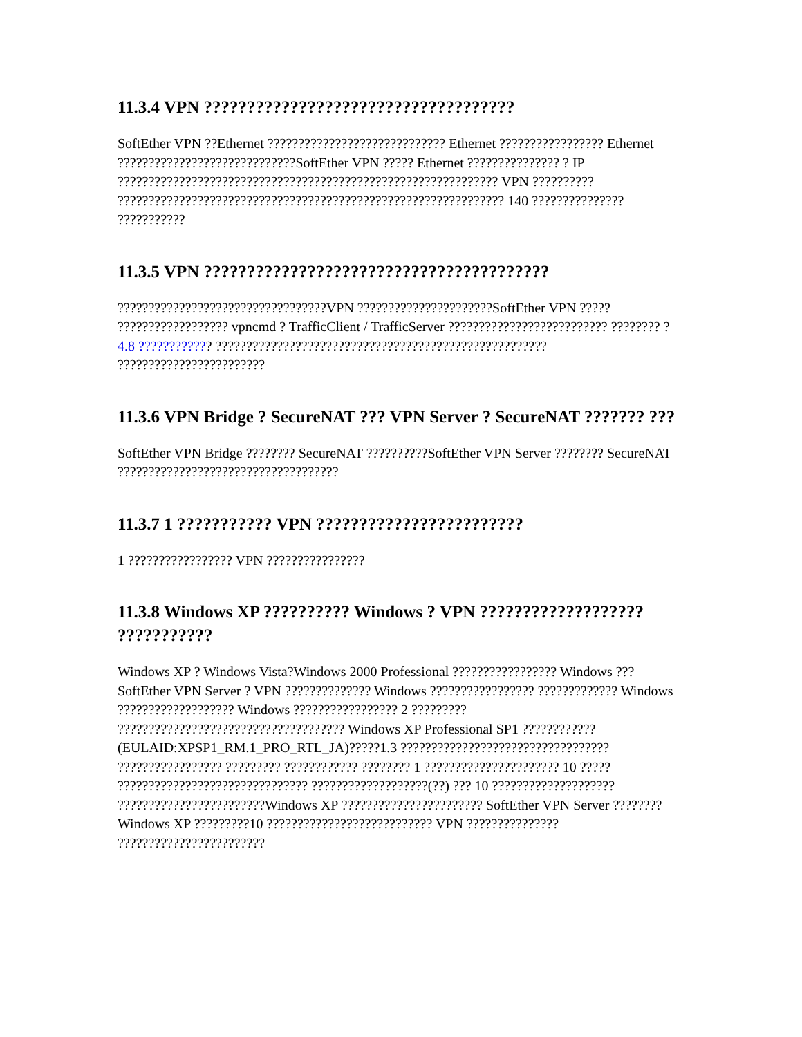11.3.4 VPN ????????????????????????????????????
SoftEther VPN ??Ethernet ????????????????????????????? Ethernet ????????????????? Ethernet ?????????????????????????????SoftEther VPN ????? Ethernet ??????????????? ? IP ?????????????????????????????????????????????????????????????? VPN ?????????? ??????????????????????????????????????????????????????????????? 140 ??????????????? ???????????
11.3.5 VPN ????????????????????????????????????????
??????????????????????????????????VPN ??????????????????????SoftEther VPN ????? ?????????????????? vpncmd ? TrafficClient / TrafficServer ?????????????????????????? ???????? ?4.8 ???????????? ?????????????????????????????????????????????????????? ????????????????????????
11.3.6 VPN Bridge ? SecureNAT ??? VPN Server ? SecureNAT ??????? ???
SoftEther VPN Bridge ???????? SecureNAT ??????????SoftEther VPN Server ???????? SecureNAT ????????????????????????????????????
11.3.7 1 ??????????? VPN ????????????????????????
1 ????????????????? VPN ????????????????
11.3.8 Windows XP ?????????? Windows ? VPN ??????????????????? ???????????
Windows XP ? Windows Vista?Windows 2000 Professional ????????????????? Windows ???SoftEther VPN Server ? VPN ?????????????? Windows ????????????????? ????????????? Windows ??????????????????? Windows ????????????????? 2 ????????? ????????????????????????????????????? Windows XP Professional SP1 ???????????? (EULAID:XPSP1_RM.1_PRO_RTL_JA)?????1.3 ?????????????????????????????????? ????????????????? ????????? ???????????? ???????? 1 ?????????????????????? 10 ????? ??????????????????????????????? ???????????????????(??) ??? 10 ???????????????????? ????????????????????????Windows XP ??????????????????????? SoftEther VPN Server ???????? Windows XP ?????????10 ??????????????????????????? VPN ??????????????? ????????????????????????